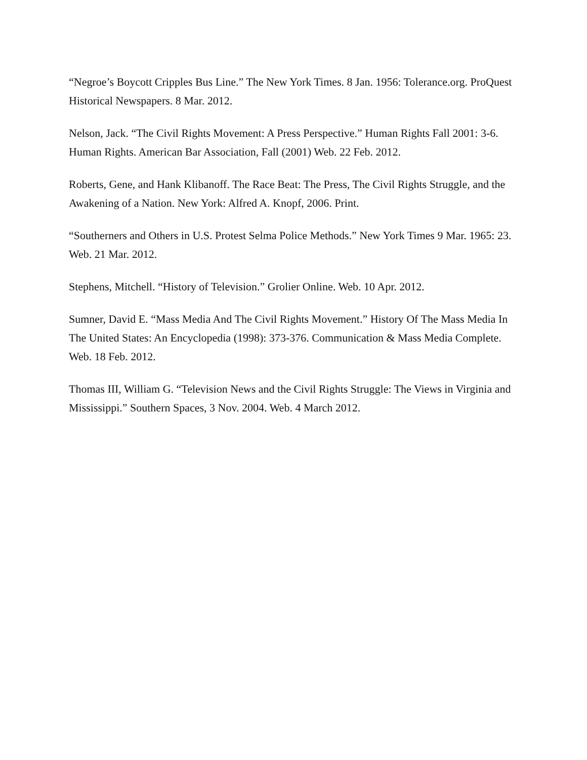“Negroe’s Boycott Cripples Bus Line.” The New York Times. 8 Jan. 1956: Tolerance.org. ProQuest Historical Newspapers. 8 Mar. 2012.
Nelson, Jack. “The Civil Rights Movement: A Press Perspective.” Human Rights Fall 2001: 3-6. Human Rights. American Bar Association, Fall (2001) Web. 22 Feb. 2012.
Roberts, Gene, and Hank Klibanoff. The Race Beat: The Press, The Civil Rights Struggle, and the Awakening of a Nation. New York: Alfred A. Knopf, 2006. Print.
“Southerners and Others in U.S. Protest Selma Police Methods.” New York Times 9 Mar. 1965: 23. Web. 21 Mar. 2012.
Stephens, Mitchell. “History of Television.” Grolier Online. Web. 10 Apr. 2012.
Sumner, David E. “Mass Media And The Civil Rights Movement.” History Of The Mass Media In The United States: An Encyclopedia (1998): 373-376. Communication & Mass Media Complete. Web. 18 Feb. 2012.
Thomas III, William G. “Television News and the Civil Rights Struggle: The Views in Virginia and Mississippi.” Southern Spaces, 3 Nov. 2004. Web. 4 March 2012.